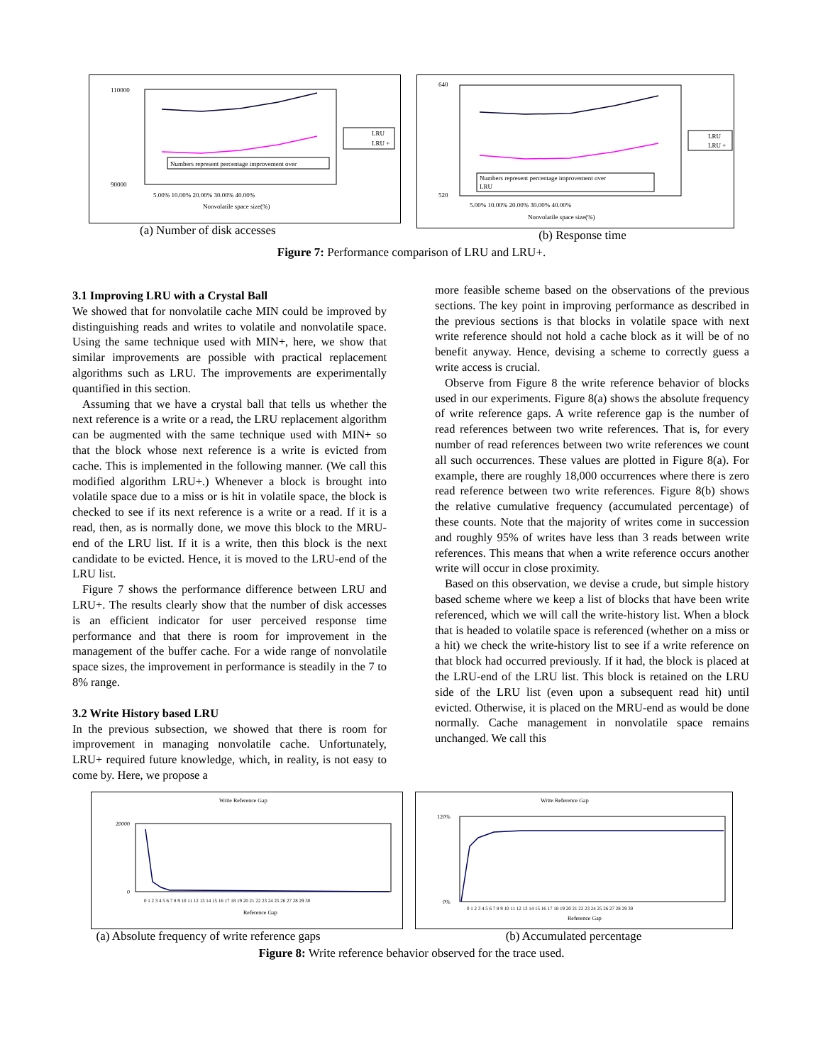110000
90000
Numbers represent percentage improvement over
5.00% 10.00% 20.00% 30.00% 40.00%
Nonvolatile space size(%)
LRU
LRU +
(a) Number of disk accesses
640
520
Numbers represent percentage improvement over
LRU
5.00% 10.00% 20.00% 30.00% 40.00%
Nonvolatile space size(%)
LRU
LRU +
(b) Response time
Figure 7: Performance comparison of LRU and LRU+.
3.1 Improving LRU with a Crystal Ball
We showed that for nonvolatile cache MIN could be improved by distinguishing reads and writes to volatile and nonvolatile space. Using the same technique used with MIN+, here, we show that similar improvements are possible with practical replacement algorithms such as LRU. The improvements are experimentally quantified in this section.
Assuming that we have a crystal ball that tells us whether the next reference is a write or a read, the LRU replacement algorithm can be augmented with the same technique used with MIN+ so that the block whose next reference is a write is evicted from cache. This is implemented in the following manner. (We call this modified algorithm LRU+.) Whenever a block is brought into volatile space due to a miss or is hit in volatile space, the block is checked to see if its next reference is a write or a read. If it is a read, then, as is normally done, we move this block to the MRU-end of the LRU list. If it is a write, then this block is the next candidate to be evicted. Hence, it is moved to the LRU-end of the LRU list.
Figure 7 shows the performance difference between LRU and LRU+. The results clearly show that the number of disk accesses is an efficient indicator for user perceived response time performance and that there is room for improvement in the management of the buffer cache. For a wide range of nonvolatile space sizes, the improvement in performance is steadily in the 7 to 8% range.
3.2 Write History based LRU
In the previous subsection, we showed that there is room for improvement in managing nonvolatile cache. Unfortunately, LRU+ required future knowledge, which, in reality, is not easy to come by. Here, we propose a
more feasible scheme based on the observations of the previous sections. The key point in improving performance as described in the previous sections is that blocks in volatile space with next write reference should not hold a cache block as it will be of no benefit anyway. Hence, devising a scheme to correctly guess a write access is crucial.
Observe from Figure 8 the write reference behavior of blocks used in our experiments. Figure 8(a) shows the absolute frequency of write reference gaps. A write reference gap is the number of read references between two write references. That is, for every number of read references between two write references we count all such occurrences. These values are plotted in Figure 8(a). For example, there are roughly 18,000 occurrences where there is zero read reference between two write references. Figure 8(b) shows the relative cumulative frequency (accumulated percentage) of these counts. Note that the majority of writes come in succession and roughly 95% of writes have less than 3 reads between write references. This means that when a write reference occurs another write will occur in close proximity.
Based on this observation, we devise a crude, but simple history based scheme where we keep a list of blocks that have been write referenced, which we will call the write-history list. When a block that is headed to volatile space is referenced (whether on a miss or a hit) we check the write-history list to see if a write reference on that block had occurred previously. If it had, the block is placed at the LRU-end of the LRU list. This block is retained on the LRU side of the LRU list (even upon a subsequent read hit) until evicted. Otherwise, it is placed on the MRU-end as would be done normally. Cache management in nonvolatile space remains unchanged. We call this
Write Reference Gap
20000
0
0 1 2 3 4 5 6 7 8 9 10 11 12 13 14 15 16 17 18 19 20 21 22 23 24 25 26 27 28 29 30
Reference Gap
(a) Absolute frequency of write reference gaps
Write Reference Gap
120%
0%
0 1 2 3 4 5 6 7 8 9 10 11 12 13 14 15 16 17 18 19 20 21 22 23 24 25 26 27 28 29 30
Reference Gap
(b) Accumulated percentage
Figure 8: Write reference behavior observed for the trace used.